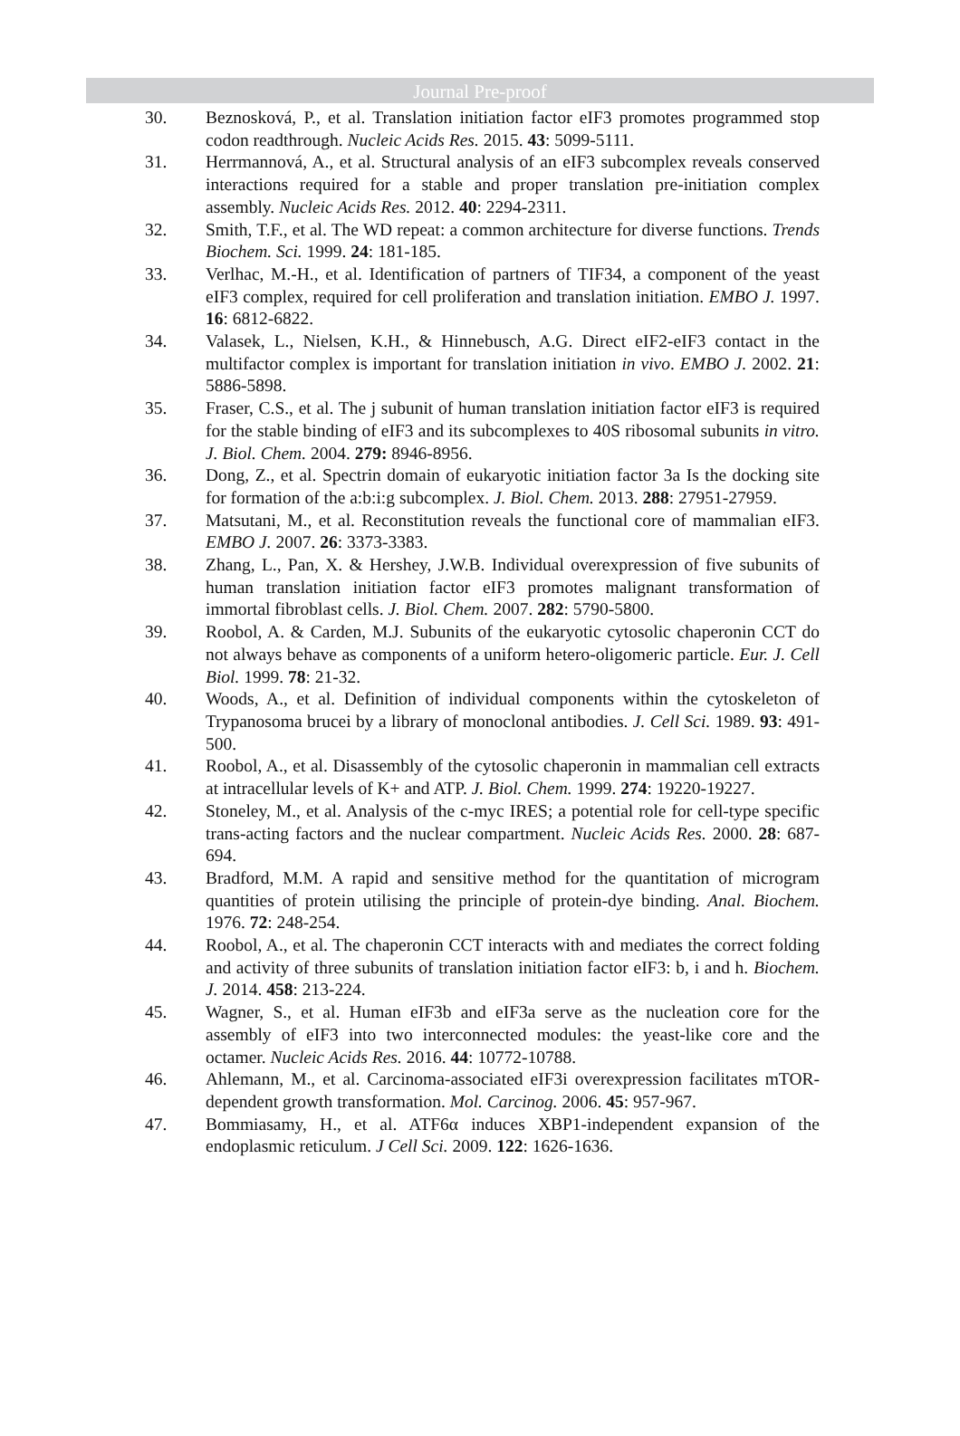Journal Pre-proof
30. Beznosková, P., et al. Translation initiation factor eIF3 promotes programmed stop codon readthrough. Nucleic Acids Res. 2015. 43: 5099-5111.
31. Herrmannová, A., et al. Structural analysis of an eIF3 subcomplex reveals conserved interactions required for a stable and proper translation pre-initiation complex assembly. Nucleic Acids Res. 2012. 40: 2294-2311.
32. Smith, T.F., et al. The WD repeat: a common architecture for diverse functions. Trends Biochem. Sci. 1999. 24: 181-185.
33. Verlhac, M.-H., et al. Identification of partners of TIF34, a component of the yeast eIF3 complex, required for cell proliferation and translation initiation. EMBO J. 1997. 16: 6812-6822.
34. Valasek, L., Nielsen, K.H., & Hinnebusch, A.G. Direct eIF2-eIF3 contact in the multifactor complex is important for translation initiation in vivo. EMBO J. 2002. 21: 5886-5898.
35. Fraser, C.S., et al. The j subunit of human translation initiation factor eIF3 is required for the stable binding of eIF3 and its subcomplexes to 40S ribosomal subunits in vitro. J. Biol. Chem. 2004. 279: 8946-8956.
36. Dong, Z., et al. Spectrin domain of eukaryotic initiation factor 3a Is the docking site for formation of the a:b:i:g subcomplex. J. Biol. Chem. 2013. 288: 27951-27959.
37. Matsutani, M., et al. Reconstitution reveals the functional core of mammalian eIF3. EMBO J. 2007. 26: 3373-3383.
38. Zhang, L., Pan, X. & Hershey, J.W.B. Individual overexpression of five subunits of human translation initiation factor eIF3 promotes malignant transformation of immortal fibroblast cells. J. Biol. Chem. 2007. 282: 5790-5800.
39. Roobol, A. & Carden, M.J. Subunits of the eukaryotic cytosolic chaperonin CCT do not always behave as components of a uniform hetero-oligomeric particle. Eur. J. Cell Biol. 1999. 78: 21-32.
40. Woods, A., et al. Definition of individual components within the cytoskeleton of Trypanosoma brucei by a library of monoclonal antibodies. J. Cell Sci. 1989. 93: 491-500.
41. Roobol, A., et al. Disassembly of the cytosolic chaperonin in mammalian cell extracts at intracellular levels of K+ and ATP. J. Biol. Chem. 1999. 274: 19220-19227.
42. Stoneley, M., et al. Analysis of the c-myc IRES; a potential role for cell-type specific trans-acting factors and the nuclear compartment. Nucleic Acids Res. 2000. 28: 687-694.
43. Bradford, M.M. A rapid and sensitive method for the quantitation of microgram quantities of protein utilising the principle of protein-dye binding. Anal. Biochem. 1976. 72: 248-254.
44. Roobol, A., et al. The chaperonin CCT interacts with and mediates the correct folding and activity of three subunits of translation initiation factor eIF3: b, i and h. Biochem. J. 2014. 458: 213-224.
45. Wagner, S., et al. Human eIF3b and eIF3a serve as the nucleation core for the assembly of eIF3 into two interconnected modules: the yeast-like core and the octamer. Nucleic Acids Res. 2016. 44: 10772-10788.
46. Ahlemann, M., et al. Carcinoma-associated eIF3i overexpression facilitates mTOR-dependent growth transformation. Mol. Carcinog. 2006. 45: 957-967.
47. Bommiasamy, H., et al. ATF6α induces XBP1-independent expansion of the endoplasmic reticulum. J Cell Sci. 2009. 122: 1626-1636.